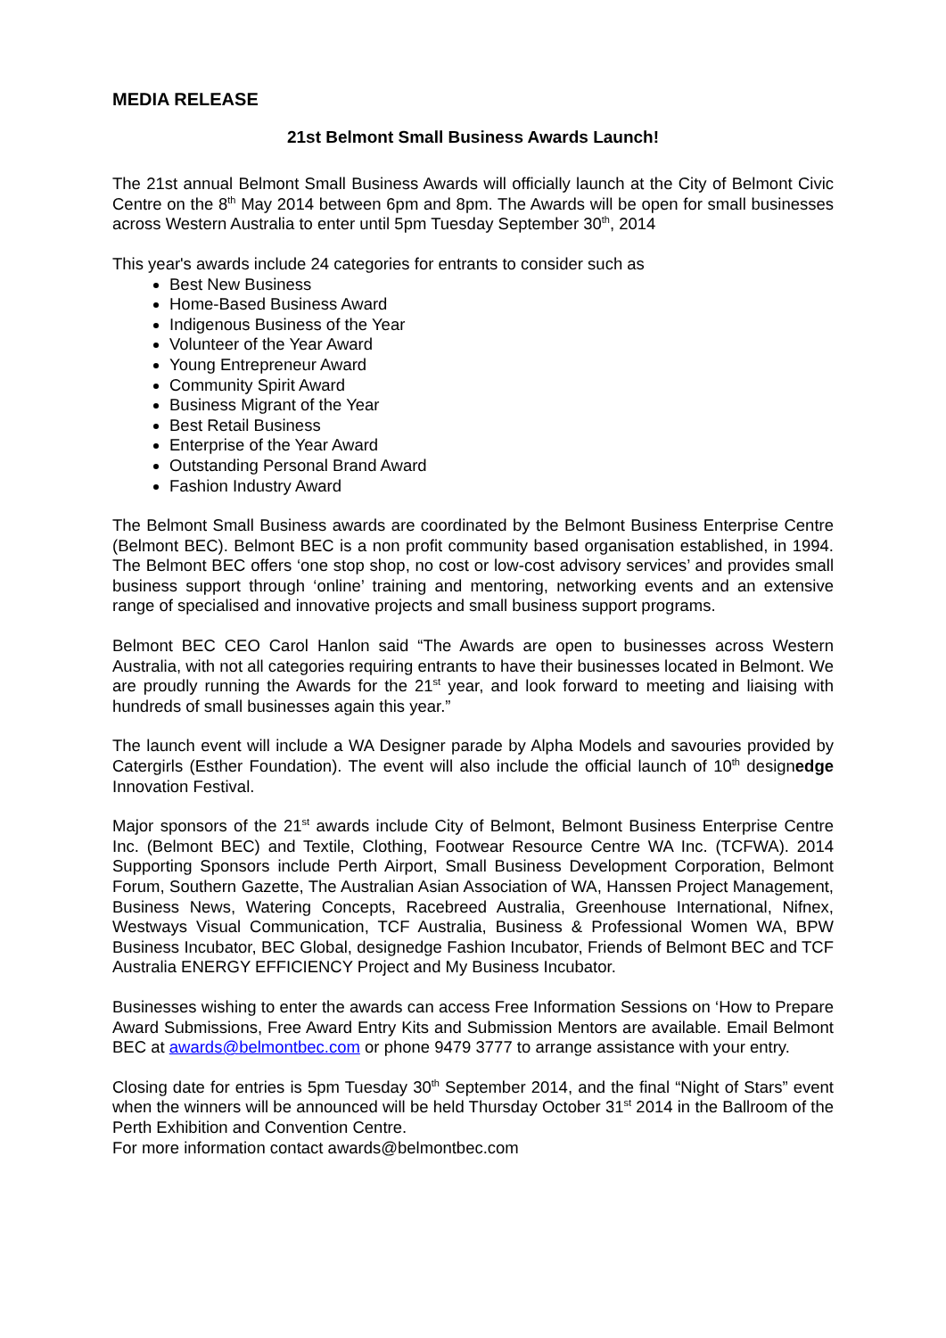MEDIA RELEASE
21st Belmont Small Business Awards Launch!
The 21st annual Belmont Small Business Awards will officially launch at the City of Belmont Civic Centre on the 8<sup>th</sup> May 2014 between 6pm and 8pm. The Awards will be open for small businesses across Western Australia to enter until 5pm Tuesday September 30<sup>th</sup>, 2014
This year's awards include 24 categories for entrants to consider such as
Best New Business
Home-Based Business Award
Indigenous Business of the Year
Volunteer of the Year Award
Young Entrepreneur Award
Community Spirit Award
Business Migrant of the Year
Best Retail Business
Enterprise of the Year Award
Outstanding Personal Brand Award
Fashion Industry Award
The Belmont Small Business awards are coordinated by the Belmont Business Enterprise Centre (Belmont BEC). Belmont BEC is a non profit community based organisation established, in 1994. The Belmont BEC offers ‘one stop shop, no cost or low-cost advisory services’ and provides small business support through ‘online’ training and mentoring, networking events and an extensive range of specialised and innovative projects and small business support programs.
Belmont BEC CEO Carol Hanlon said “The Awards are open to businesses across Western Australia, with not all categories requiring entrants to have their businesses located in Belmont. We are proudly running the Awards for the 21<sup>st</sup> year, and look forward to meeting and liaising with hundreds of small businesses again this year.”
The launch event will include a WA Designer parade by Alpha Models and savouries provided by Catergirls (Esther Foundation). The event will also include the official launch of 10<sup>th</sup> designedge Innovation Festival.
Major sponsors of the 21<sup>st</sup> awards include City of Belmont, Belmont Business Enterprise Centre Inc. (Belmont BEC) and Textile, Clothing, Footwear Resource Centre WA Inc. (TCFWA). 2014 Supporting Sponsors include Perth Airport, Small Business Development Corporation, Belmont Forum, Southern Gazette, The Australian Asian Association of WA, Hanssen Project Management, Business News, Watering Concepts, Racebreed Australia, Greenhouse International, Nifnex, Westways Visual Communication, TCF Australia, Business & Professional Women WA, BPW Business Incubator, BEC Global, designedge Fashion Incubator, Friends of Belmont BEC and TCF Australia ENERGY EFFICIENCY Project and My Business Incubator.
Businesses wishing to enter the awards can access Free Information Sessions on ‘How to Prepare Award Submissions, Free Award Entry Kits and Submission Mentors are available. Email Belmont BEC at awards@belmontbec.com or phone 9479 3777 to arrange assistance with your entry.
Closing date for entries is 5pm Tuesday 30<sup>th</sup> September 2014, and the final “Night of Stars” event when the winners will be announced will be held Thursday October 31<sup>st</sup> 2014 in the Ballroom of the Perth Exhibition and Convention Centre.
For more information contact awards@belmontbec.com